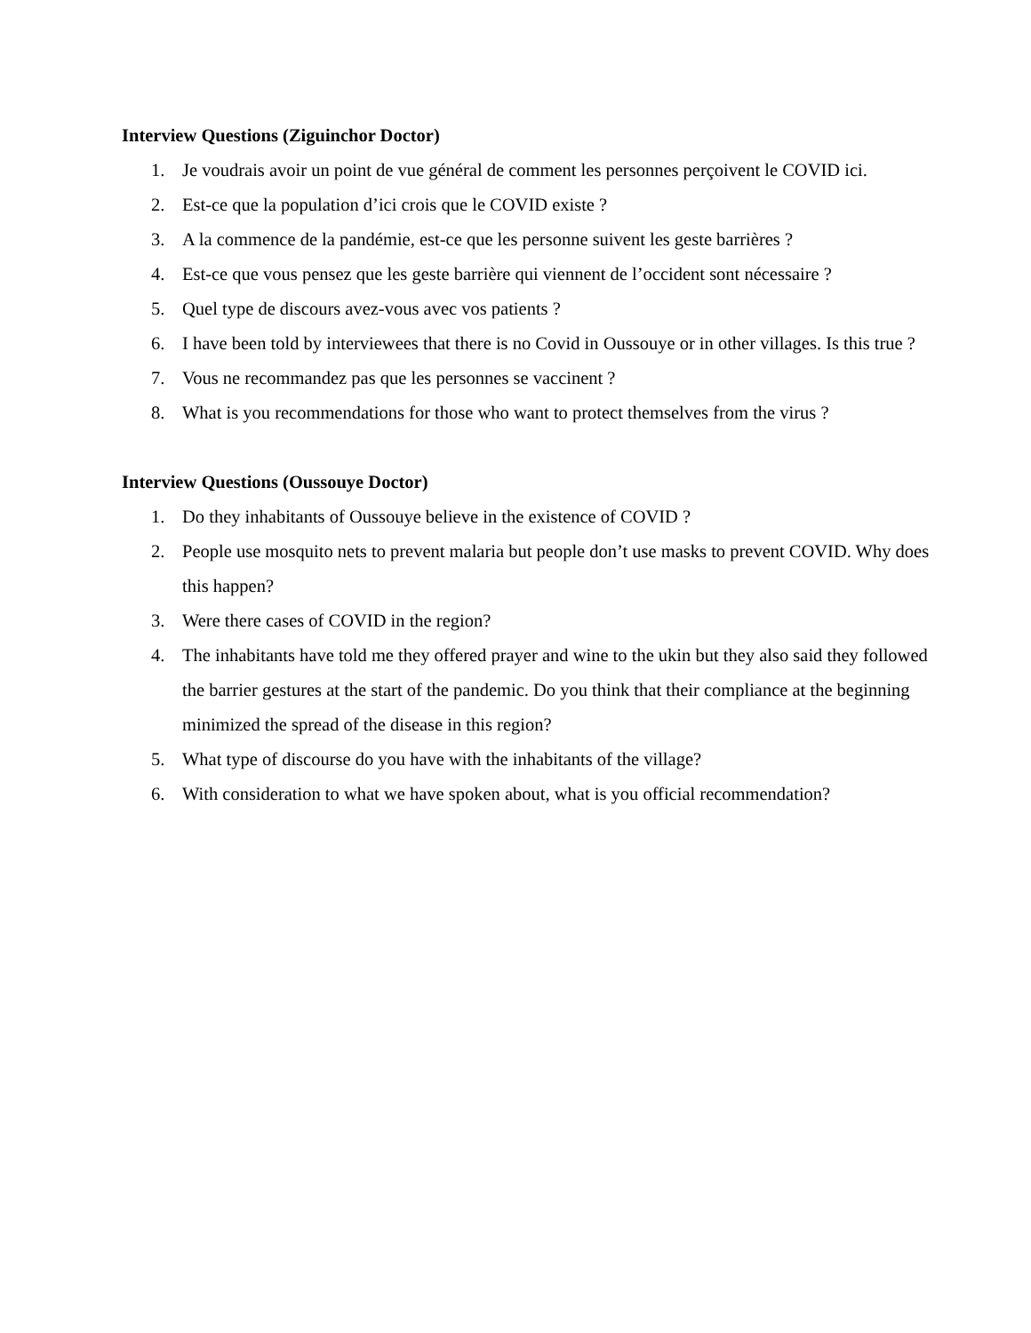Interview Questions (Ziguinchor Doctor)
1. Je voudrais avoir un point de vue général de comment les personnes perçoivent le COVID ici.
2. Est-ce que la population d’ici crois que le COVID existe ?
3. A la commence de la pandémie, est-ce que les personne suivent les geste barrières ?
4. Est-ce que vous pensez que les geste barrière qui viennent de l’occident sont nécessaire ?
5. Quel type de discours avez-vous avec vos patients ?
6. I have been told by interviewees that there is no Covid in Oussouye or in other villages. Is this true ?
7. Vous ne recommandez pas que les personnes se vaccinent ?
8. What is you recommendations for those who want to protect themselves from the virus ?
Interview Questions (Oussouye Doctor)
1. Do they inhabitants of Oussouye believe in the existence of COVID ?
2. People use mosquito nets to prevent malaria but people don’t use masks to prevent COVID. Why does this happen?
3. Were there cases of COVID in the region?
4. The inhabitants have told me they offered prayer and wine to the ukin but they also said they followed the barrier gestures at the start of the pandemic. Do you think that their compliance at the beginning minimized the spread of the disease in this region?
5. What type of discourse do you have with the inhabitants of the village?
6. With consideration to what we have spoken about, what is you official recommendation?